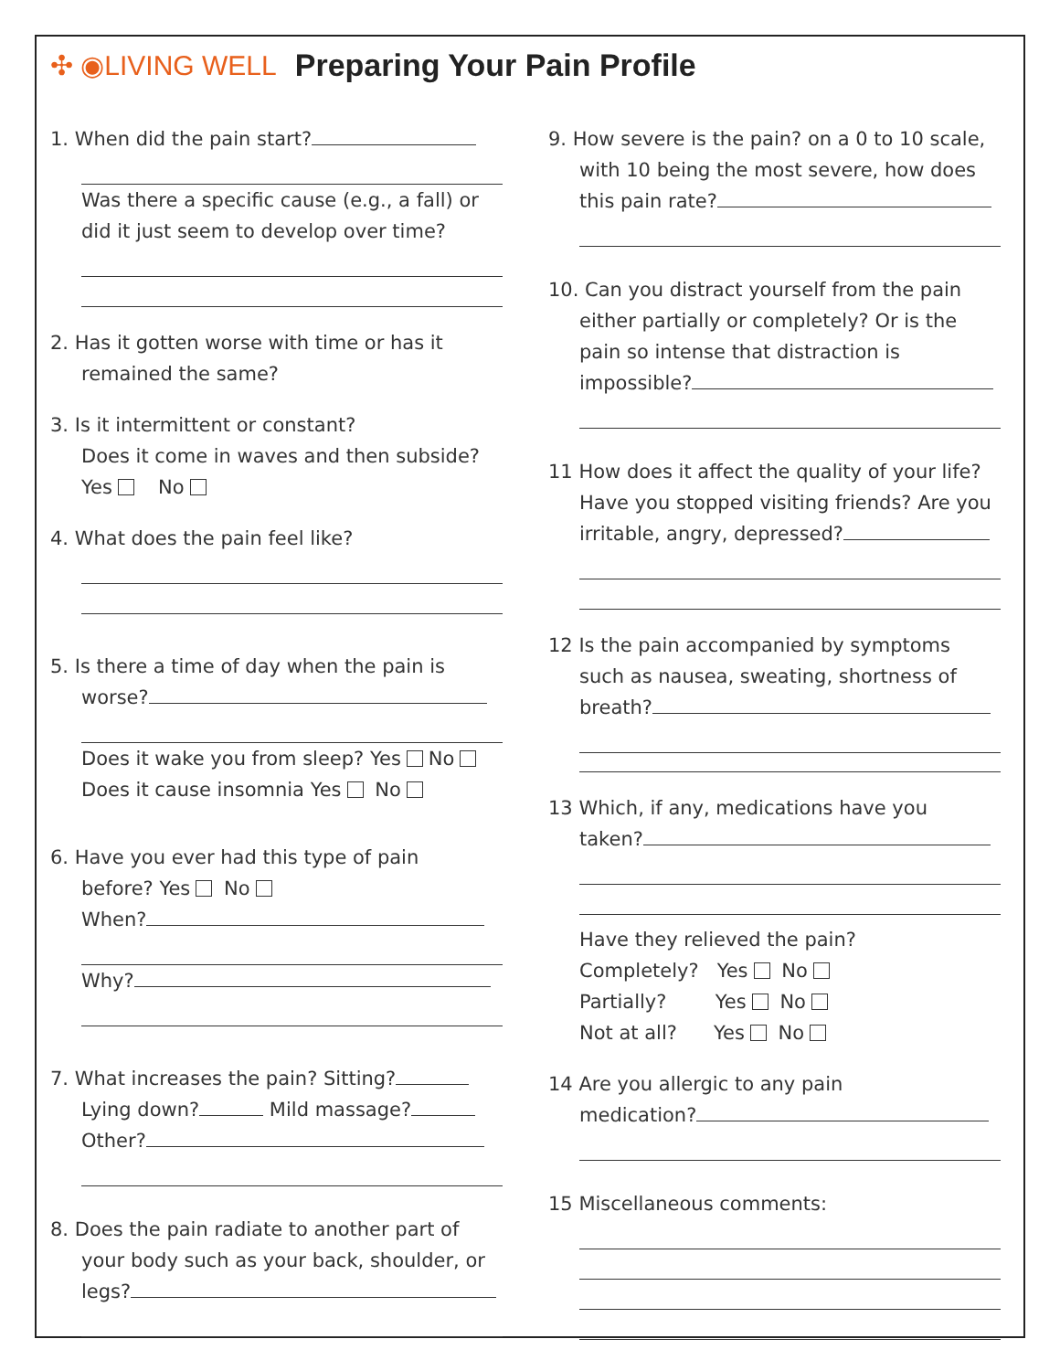✣ ◉LIVING WELL Preparing Your Pain Profile
1. When did the pain start?
Was there a specific cause (e.g., a fall) or did it just seem to develop over time?
2. Has it gotten worse with time or has it
remained the same?
3. Is it intermittent or constant?
Does it come in waves and then subside?
Yes No
4. What does the pain feel like?
5. Is there a time of day when the pain is
worse?
Does it wake you from sleep? Yes No
Does it cause insomnia Yes No
6. Have you ever had this type of pain
before? Yes No
When?
Why?
7. What increases the pain? Sitting?
Lying down? Mild massage?
Other?
8. Does the pain radiate to another part of
your body such as your back, shoulder, or legs?
9. How severe is the pain? on a 0 to 10 scale,
with 10 being the most severe, how does this pain rate?
10. Can you distract yourself from the pain
either partially or completely? Or is the pain so intense that distraction is impossible?
11 How does it affect the quality of your life?
Have you stopped visiting friends? Are you irritable, angry, depressed?
12 Is the pain accompanied by symptoms
such as nausea, sweating, shortness of breath?
13 Which, if any, medications have you
taken?
Have they relieved the pain?
Completely? Yes No
Partially? Yes No
Not at all? Yes No
14 Are you allergic to any pain
medication?
15 Miscellaneous comments: